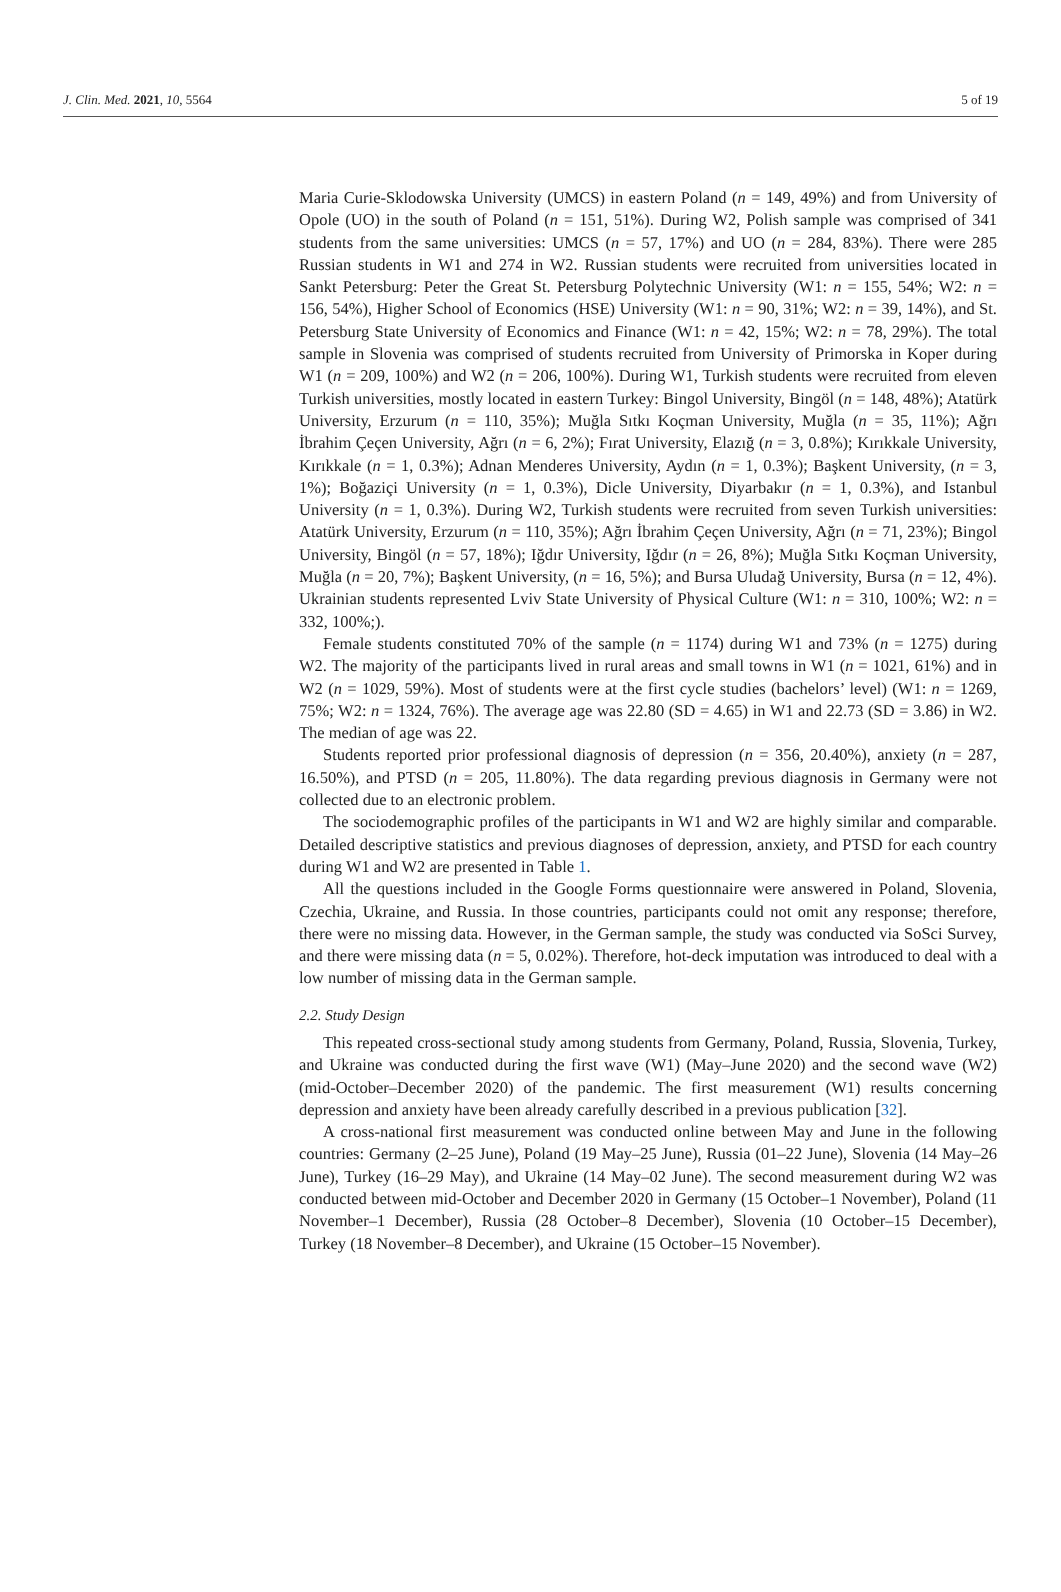J. Clin. Med. 2021, 10, 5564 5 of 19
Maria Curie-Sklodowska University (UMCS) in eastern Poland (n = 149, 49%) and from University of Opole (UO) in the south of Poland (n = 151, 51%). During W2, Polish sample was comprised of 341 students from the same universities: UMCS (n = 57, 17%) and UO (n = 284, 83%). There were 285 Russian students in W1 and 274 in W2. Russian students were recruited from universities located in Sankt Petersburg: Peter the Great St. Petersburg Polytechnic University (W1: n = 155, 54%; W2: n = 156, 54%), Higher School of Economics (HSE) University (W1: n = 90, 31%; W2: n = 39, 14%), and St. Petersburg State University of Economics and Finance (W1: n = 42, 15%; W2: n = 78, 29%). The total sample in Slovenia was comprised of students recruited from University of Primorska in Koper during W1 (n = 209, 100%) and W2 (n = 206, 100%). During W1, Turkish students were recruited from eleven Turkish universities, mostly located in eastern Turkey: Bingol University, Bingöl (n = 148, 48%); Atatürk University, Erzurum (n = 110, 35%); Muğla Sıtkı Koçman University, Muğla (n = 35, 11%); Ağrı İbrahim Çeçen University, Ağrı (n = 6, 2%); Fırat University, Elazığ (n = 3, 0.8%); Kırıkkale University, Kırıkkale (n = 1, 0.3%); Adnan Menderes University, Aydın (n = 1, 0.3%); Başkent University, (n = 3, 1%); Boğaziçi University (n = 1, 0.3%), Dicle University, Diyarbakır (n = 1, 0.3%), and Istanbul University (n = 1, 0.3%). During W2, Turkish students were recruited from seven Turkish universities: Atatürk University, Erzurum (n = 110, 35%); Ağrı İbrahim Çeçen University, Ağrı (n = 71, 23%); Bingol University, Bingöl (n = 57, 18%); Iğdır University, Iğdır (n = 26, 8%); Muğla Sıtkı Koçman University, Muğla (n = 20, 7%); Başkent University, (n = 16, 5%); and Bursa Uludağ University, Bursa (n = 12, 4%). Ukrainian students represented Lviv State University of Physical Culture (W1: n = 310, 100%; W2: n = 332, 100%;).
Female students constituted 70% of the sample (n = 1174) during W1 and 73% (n = 1275) during W2. The majority of the participants lived in rural areas and small towns in W1 (n = 1021, 61%) and in W2 (n = 1029, 59%). Most of students were at the first cycle studies (bachelors’ level) (W1: n = 1269, 75%; W2: n = 1324, 76%). The average age was 22.80 (SD = 4.65) in W1 and 22.73 (SD = 3.86) in W2. The median of age was 22.
Students reported prior professional diagnosis of depression (n = 356, 20.40%), anxiety (n = 287, 16.50%), and PTSD (n = 205, 11.80%). The data regarding previous diagnosis in Germany were not collected due to an electronic problem.
The sociodemographic profiles of the participants in W1 and W2 are highly similar and comparable. Detailed descriptive statistics and previous diagnoses of depression, anxiety, and PTSD for each country during W1 and W2 are presented in Table 1.
All the questions included in the Google Forms questionnaire were answered in Poland, Slovenia, Czechia, Ukraine, and Russia. In those countries, participants could not omit any response; therefore, there were no missing data. However, in the German sample, the study was conducted via SoSci Survey, and there were missing data (n = 5, 0.02%). Therefore, hot-deck imputation was introduced to deal with a low number of missing data in the German sample.
2.2. Study Design
This repeated cross-sectional study among students from Germany, Poland, Russia, Slovenia, Turkey, and Ukraine was conducted during the first wave (W1) (May–June 2020) and the second wave (W2) (mid-October–December 2020) of the pandemic. The first measurement (W1) results concerning depression and anxiety have been already carefully described in a previous publication [32].
A cross-national first measurement was conducted online between May and June in the following countries: Germany (2–25 June), Poland (19 May–25 June), Russia (01–22 June), Slovenia (14 May–26 June), Turkey (16–29 May), and Ukraine (14 May–02 June). The second measurement during W2 was conducted between mid-October and December 2020 in Germany (15 October–1 November), Poland (11 November–1 December), Russia (28 October–8 December), Slovenia (10 October–15 December), Turkey (18 November–8 December), and Ukraine (15 October–15 November).